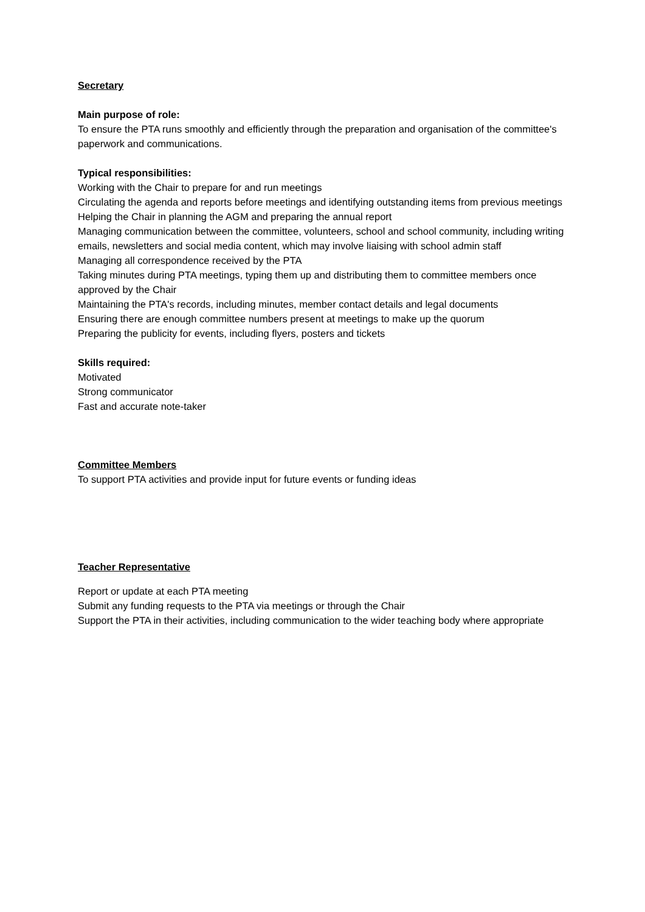Secretary
Main purpose of role:
To ensure the PTA runs smoothly and efficiently through the preparation and organisation of the committee's paperwork and communications.
Typical responsibilities:
Working with the Chair to prepare for and run meetings
Circulating the agenda and reports before meetings and identifying outstanding items from previous meetings
Helping the Chair in planning the AGM and preparing the annual report
Managing communication between the committee, volunteers, school and school community, including writing emails, newsletters and social media content, which may involve liaising with school admin staff
Managing all correspondence received by the PTA
Taking minutes during PTA meetings, typing them up and distributing them to committee members once approved by the Chair
Maintaining the PTA's records, including minutes, member contact details and legal documents
Ensuring there are enough committee numbers present at meetings to make up the quorum
Preparing the publicity for events, including flyers, posters and tickets
Skills required:
Motivated
Strong communicator
Fast and accurate note-taker
Committee Members
To support PTA activities and provide input for future events or funding ideas
Teacher Representative
Report or update at each PTA meeting
Submit any funding requests to the PTA via meetings or through the Chair
Support the PTA in their activities, including communication to the wider teaching body where appropriate